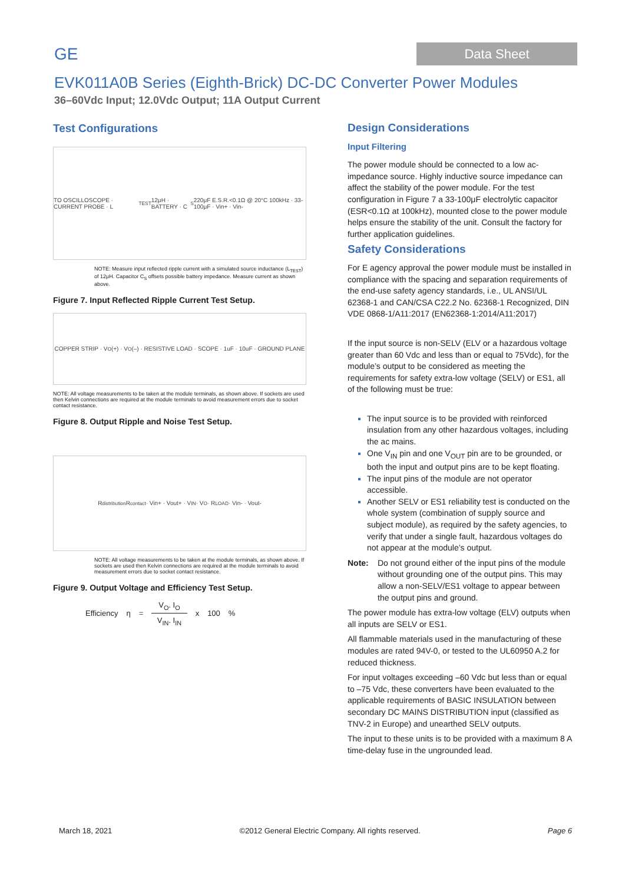GE
Data Sheet
EVK011A0B Series (Eighth-Brick) DC-DC Converter Power Modules
36–60Vdc Input; 12.0Vdc Output; 11A Output Current
Test Configurations
TO OSCILLOSCOPE · CURRENT PROBE · L<sub>TEST</sub> 12μH · BATTERY · C<sub>S</sub> 220μF E.S.R.<0.1Ω @ 20°C 100kHz · 33-100μF · Vin+ · Vin-
NOTE: Measure input reflected ripple current with a simulated source inductance (L<sub>TEST</sub>) of 12μH. Capacitor C<sub>S</sub> offsets possible battery impedance. Measure current as shown above.
Figure 7. Input Reflected Ripple Current Test Setup.
COPPER STRIP · V<sub>O</sub>(+) · V<sub>O</sub>(–) · RESISTIVE LOAD · SCOPE · 1uF · 10uF · GROUND PLANE
NOTE: All voltage measurements to be taken at the module terminals, as shown above. If sockets are used then Kelvin connections are required at the module terminals to avoid measurement errors due to socket contact resistance.
Figure 8. Output Ripple and Noise Test Setup.
R<sub>distribution</sub> R<sub>contact</sub> · Vin+ · Vout+ · V<sub>IN</sub> · V<sub>O</sub> · R<sub>LOAD</sub> · Vin- · Vout-
NOTE: All voltage measurements to be taken at the module terminals, as shown above. If sockets are used then Kelvin connections are required at the module terminals to avoid measurement errors due to socket contact resistance.
Figure 9. Output Voltage and Efficiency Test Setup.
Efficiency η = V<sub>O</sub>. I<sub>O</sub> V<sub>IN</sub>. I<sub>IN</sub> x 100%
Design Considerations
Input Filtering
The power module should be connected to a low ac-impedance source. Highly inductive source impedance can affect the stability of the power module. For the test configuration in Figure 7 a 33-100μF electrolytic capacitor (ESR<0.1Ω at 100kHz), mounted close to the power module helps ensure the stability of the unit. Consult the factory for further application guidelines.
Safety Considerations
For E agency approval the power module must be installed in compliance with the spacing and separation requirements of the end-use safety agency standards, i.e., UL ANSI/UL 62368-1 and CAN/CSA C22.2 No. 62368-1 Recognized, DIN VDE 0868-1/A11:2017 (EN62368-1:2014/A11:2017)
If the input source is non-SELV (ELV or a hazardous voltage greater than 60 Vdc and less than or equal to 75Vdc), for the module’s output to be considered as meeting the requirements for safety extra-low voltage (SELV) or ES1, all of the following must be true:
The input source is to be provided with reinforced insulation from any other hazardous voltages, including the ac mains.
One V<sub>IN</sub> pin and one V<sub>OUT</sub> pin are to be grounded, or both the input and output pins are to be kept floating.
The input pins of the module are not operator accessible.
Another SELV or ES1 reliability test is conducted on the whole system (combination of supply source and subject module), as required by the safety agencies, to verify that under a single fault, hazardous voltages do not appear at the module’s output.
Note: Do not ground either of the input pins of the module without grounding one of the output pins. This may allow a non-SELV/ES1 voltage to appear between the output pins and ground.
The power module has extra-low voltage (ELV) outputs when all inputs are SELV or ES1.
All flammable materials used in the manufacturing of these modules are rated 94V-0, or tested to the UL60950 A.2 for reduced thickness.
For input voltages exceeding –60 Vdc but less than or equal to –75 Vdc, these converters have been evaluated to the applicable requirements of BASIC INSULATION between secondary DC MAINS DISTRIBUTION input (classified as TNV-2 in Europe) and unearthed SELV outputs.
The input to these units is to be provided with a maximum 8 A time-delay fuse in the ungrounded lead.
March 18, 2021 ©2012 General Electric Company. All rights reserved. Page 6